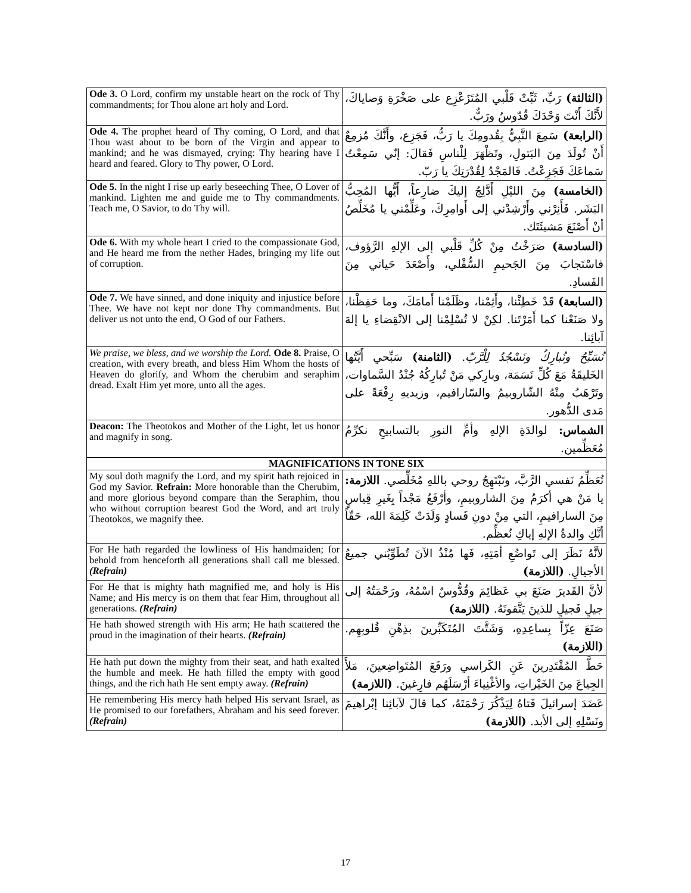| Ode 3. O Lord, confirm my unstable heart on the rock of Thy commandments; for Thou alone art holy and Lord. | (الثالثة) رَبِّ، ثَبِّتْ قَلْبي المُتَزَعْزِع على صَخْرَةِ وَصاياكَ، لأَنَّكَ أَنْتَ وَحْدَكَ قُدّوسٌ ورَبٌّ. |
| Ode 4. The prophet heard of Thy coming, O Lord, and that Thou wast about to be born of the Virgin and appear to mankind; and he was dismayed, crying: Thy hearing have I heard and feared. Glory to Thy power, O Lord. | (الرابعة) سَمِعَ النَّبِيُّ بِقُدومِكَ يا رَبُّ، فَجَزِع، وأَنَّكَ مُزمِعٌ أَنْ تُولَدَ مِنَ البَتولِ، وتَظْهَرَ لِلْناسِ فَقالَ: إنّي سَمِعْتُ سَماعَكَ فَجَزِعْتُ. فَالمَجْدُ لِقُدْرَتِكَ يا رَبّ. |
| Ode 5. In the night I rise up early beseeching Thee, O Lover of mankind. Lighten me and guide me to Thy commandments. Teach me, O Savior, to do Thy will. | (الخامسة) مِنَ الليْلِ أَدَّلِجُ إليكَ ضارِعاً، أَيُّها المُحِبُّ البَشَر. فَأَنِرْني وأَرْشِدْني إلى أَوامِرِكَ، وعَلِّمْني يا مُخَلِّصُ أنْ أَصْنَعَ مَشيئَتَك. |
| Ode 6. With my whole heart I cried to the compassionate God, and He heard me from the nether Hades, bringing my life out of corruption. | (السادسة) صَرَخْتُ مِنْ كُلِّ قَلْبي إلى الإلهِ الرَّؤوف، فاسْتَجابَ مِنَ الجَحيمِ السُّفْلي، وأَصْعَدَ حَياتي مِنَ الفَسادِ. |
| Ode 7. We have sinned, and done iniquity and injustice before Thee. We have not kept nor done Thy commandments. But deliver us not unto the end, O God of our Fathers. | (السابعة) قَدْ خَطِئْنا، وأَثِمْنا، وظَلَمْنا أَمامَكَ، وما حَفِظْنا، ولا صَنَعْنا كما أَمَرْتَنا. لكِنْ لا تُسْلِمْنا إلى الانْقِضاءِ يا إلهَ آبائِنا. |
| We praise, we bless, and we worship the Lord. Ode 8. Praise, O creation, with every breath, and bless Him Whom the hosts of Heaven do glorify, and Whom the cherubim and seraphim dread. Exalt Him yet more, unto all the ages. | نُسَبِّحُ ونُبارِكُ ونَسْجُدُ لِلْرَّبّ. (الثامنة) سَبِّحي أَيَّتُها الخَليقَةُ مَعَ كُلِّ نَسَمَة، وبارِكي مَنْ تُبارِكُهُ جُنْدُ السَّماوات، وتَرْهَبُ مِنْهُ الشّاروبيمُ والسّارافيم، وزيديهِ رِفْعَةً على مَدى الدُّهور. |
| Deacon: The Theotokos and Mother of the Light, let us honor and magnify in song. | الشماس: لوالدَةِ الإلهِ وأمِّ النورِ بالتسابيحِ نكرِّمُ مُعَظِّمين. |
| MAGNIFICATIONS IN TONE SIX | |
| My soul doth magnify the Lord, and my spirit hath rejoiced in God my Savior. Refrain: More honorable than the Cherubim, and more glorious beyond compare than the Seraphim, thou who without corruption bearest God the Word, and art truly Theotokos, we magnify thee. | تُعَظِّمُ نَفسي الرَّبَّ، وتَبْتَهِجُ روحي باللهِ مُخَلِّصي. اللازمة: يا مَنْ هي أكرَمُ مِنَ الشاروبيمِ، وأرْفَعُ مَجْداً بِغَيرِ قِياسٍ مِنَ السارافيمِ، التي مِنْ دونِ فَسادٍ وَلَدَتْ كَلِمَةَ الله، حَقّاً أنَّكِ والدةُ الإلهِ إياكِ نُعظِّم. |
| For He hath regarded the lowliness of His handmaiden; for behold from henceforth all generations shall call me blessed. (Refrain) | لأنَّهُ نَظَرَ إلى تَواضُعِ أمَتِهِ، فَها مُنْذُ الآنَ تُطَوِّبُني جميعُ الأجيالِ. (اللازمة) |
| For He that is mighty hath magnified me, and holy is His Name; and His mercy is on them that fear Him, throughout all generations. (Refrain) | لأنَّ القَديرَ صَنَعَ بي عَظائِمَ وقُدُّوسٌ اسْمُهُ، ورَحْمَتُهُ إلى جيلٍ فَجيلٍ للذينَ يَتَّقونَهُ. (اللازمة) |
| He hath showed strength with His arm; He hath scattered the proud in the imagination of their hearts. (Refrain) | صَنَعَ عِزّاً بِساعِدِهِ، وَشَتَّتَ المُتَكَبِّرينَ بذِهْنِ قُلوبِهِم. (اللازمة) |
| He hath put down the mighty from their seat, and hath exalted the humble and meek. He hath filled the empty with good things, and the rich hath He sent empty away. (Refrain) | حَطَّ المُقْتَدِرينَ عَنِ الكَراسي ورَفَعَ المُتَواضِعينَ، مَلأَ الجِياعَ مِنَ الخَيْراتِ، والأغْنِياءَ أرْسَلَهُم فارِغينَ. (اللازمة) |
| He remembering His mercy hath helped His servant Israel, as He promised to our forefathers, Abraham and his seed forever. (Refrain) | عَضَدَ إسرائيلَ فَتاهُ لِيَذْكُرَ رَحْمَتَهُ، كما قالَ لآبائِنا إبْراهيمَ ونَسْلِهِ إلى الأبد. (اللازمة) |
17